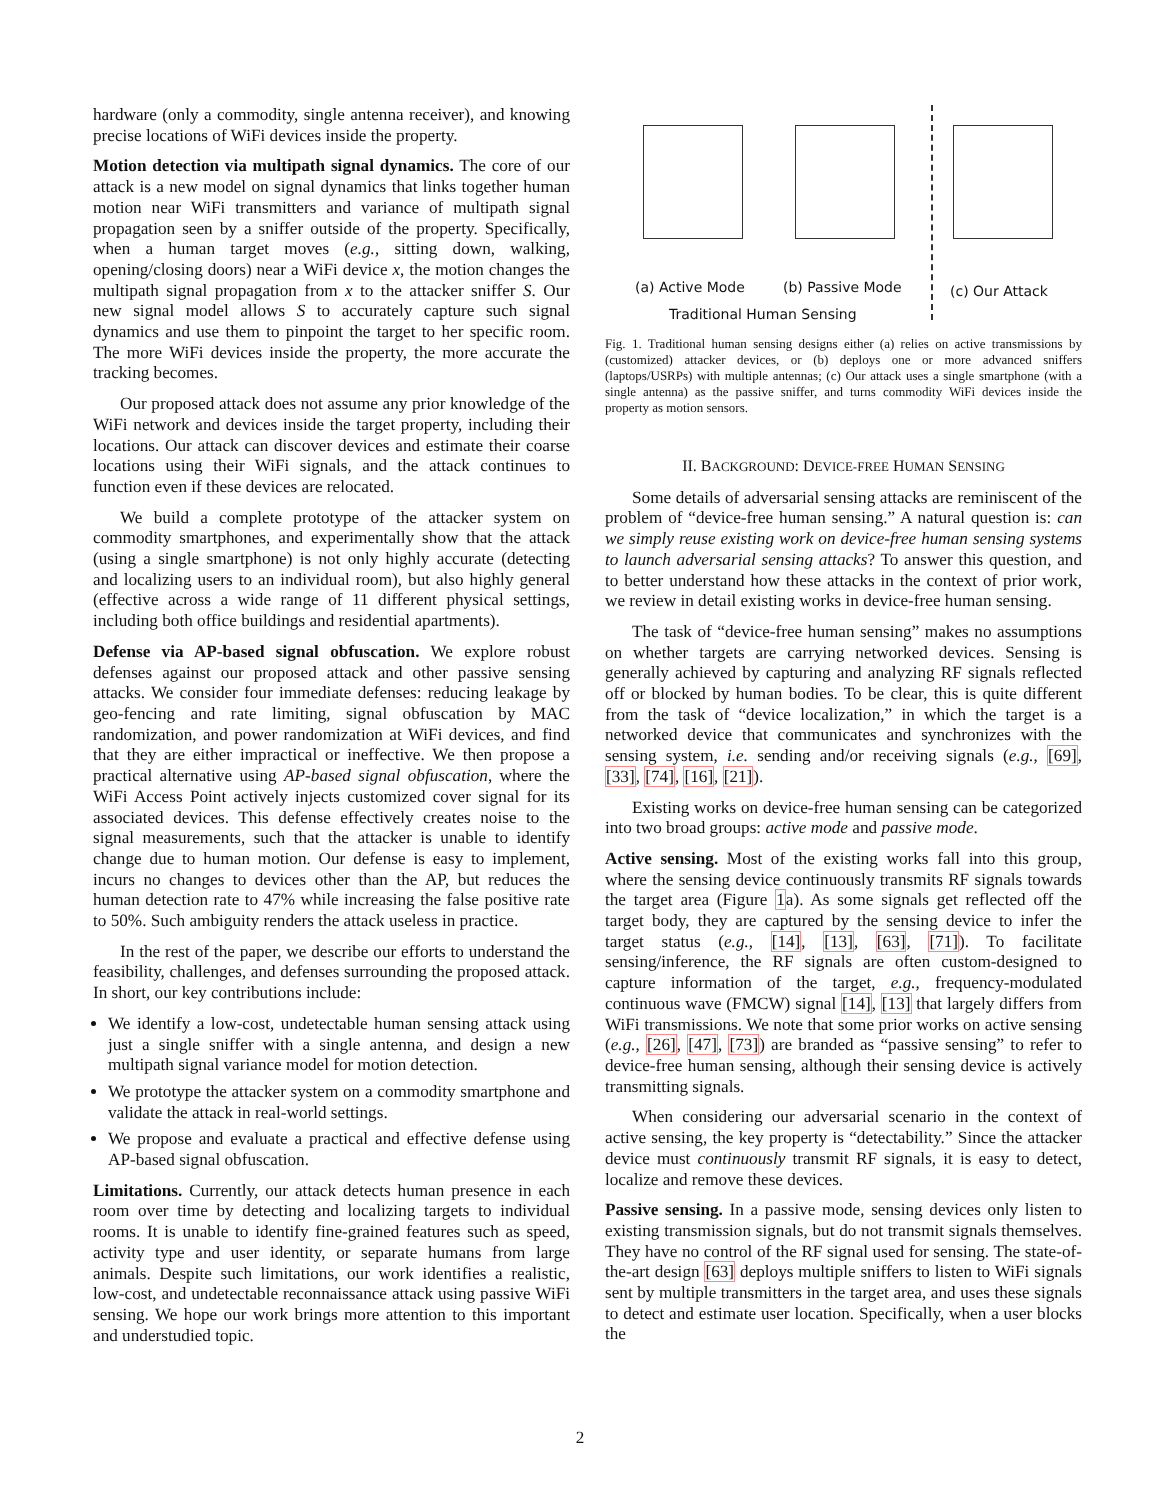hardware (only a commodity, single antenna receiver), and knowing precise locations of WiFi devices inside the property.
Motion detection via multipath signal dynamics. The core of our attack is a new model on signal dynamics that links together human motion near WiFi transmitters and variance of multipath signal propagation seen by a sniffer outside of the property. Specifically, when a human target moves (e.g., sitting down, walking, opening/closing doors) near a WiFi device x, the motion changes the multipath signal propagation from x to the attacker sniffer S. Our new signal model allows S to accurately capture such signal dynamics and use them to pinpoint the target to her specific room. The more WiFi devices inside the property, the more accurate the tracking becomes.
Our proposed attack does not assume any prior knowledge of the WiFi network and devices inside the target property, including their locations. Our attack can discover devices and estimate their coarse locations using their WiFi signals, and the attack continues to function even if these devices are relocated.
We build a complete prototype of the attacker system on commodity smartphones, and experimentally show that the attack (using a single smartphone) is not only highly accurate (detecting and localizing users to an individual room), but also highly general (effective across a wide range of 11 different physical settings, including both office buildings and residential apartments).
Defense via AP-based signal obfuscation. We explore robust defenses against our proposed attack and other passive sensing attacks. We consider four immediate defenses: reducing leakage by geo-fencing and rate limiting, signal obfuscation by MAC randomization, and power randomization at WiFi devices, and find that they are either impractical or ineffective. We then propose a practical alternative using AP-based signal obfuscation, where the WiFi Access Point actively injects customized cover signal for its associated devices. This defense effectively creates noise to the signal measurements, such that the attacker is unable to identify change due to human motion. Our defense is easy to implement, incurs no changes to devices other than the AP, but reduces the human detection rate to 47% while increasing the false positive rate to 50%. Such ambiguity renders the attack useless in practice.
In the rest of the paper, we describe our efforts to understand the feasibility, challenges, and defenses surrounding the proposed attack. In short, our key contributions include:
We identify a low-cost, undetectable human sensing attack using just a single sniffer with a single antenna, and design a new multipath signal variance model for motion detection.
We prototype the attacker system on a commodity smartphone and validate the attack in real-world settings.
We propose and evaluate a practical and effective defense using AP-based signal obfuscation.
Limitations. Currently, our attack detects human presence in each room over time by detecting and localizing targets to individual rooms. It is unable to identify fine-grained features such as speed, activity type and user identity, or separate humans from large animals. Despite such limitations, our work identifies a realistic, low-cost, and undetectable reconnaissance attack using passive WiFi sensing. We hope our work brings more attention to this important and understudied topic.
(a) Active Mode (b) Passive Mode (c) Our Attack
Traditional Human Sensing
Fig. 1. Traditional human sensing designs either (a) relies on active transmissions by (customized) attacker devices, or (b) deploys one or more advanced sniffers (laptops/USRPs) with multiple antennas; (c) Our attack uses a single smartphone (with a single antenna) as the passive sniffer, and turns commodity WiFi devices inside the property as motion sensors.
II. BACKGROUND: DEVICE-FREE HUMAN SENSING
Some details of adversarial sensing attacks are reminiscent of the problem of “device-free human sensing.” A natural question is: can we simply reuse existing work on device-free human sensing systems to launch adversarial sensing attacks? To answer this question, and to better understand how these attacks in the context of prior work, we review in detail existing works in device-free human sensing.
The task of “device-free human sensing” makes no assumptions on whether targets are carrying networked devices. Sensing is generally achieved by capturing and analyzing RF signals reflected off or blocked by human bodies. To be clear, this is quite different from the task of “device localization,” in which the target is a networked device that communicates and synchronizes with the sensing system, i.e. sending and/or receiving signals (e.g., [69], [33], [74], [16], [21]).
Existing works on device-free human sensing can be categorized into two broad groups: active mode and passive mode.
Active sensing. Most of the existing works fall into this group, where the sensing device continuously transmits RF signals towards the target area (Figure 1a). As some signals get reflected off the target body, they are captured by the sensing device to infer the target status (e.g., [14], [13], [63], [71]). To facilitate sensing/inference, the RF signals are often custom-designed to capture information of the target, e.g., frequency-modulated continuous wave (FMCW) signal [14], [13] that largely differs from WiFi transmissions. We note that some prior works on active sensing (e.g., [26], [47], [73]) are branded as “passive sensing” to refer to device-free human sensing, although their sensing device is actively transmitting signals.
When considering our adversarial scenario in the context of active sensing, the key property is “detectability.” Since the attacker device must continuously transmit RF signals, it is easy to detect, localize and remove these devices.
Passive sensing. In a passive mode, sensing devices only listen to existing transmission signals, but do not transmit signals themselves. They have no control of the RF signal used for sensing. The state-of-the-art design [63] deploys multiple sniffers to listen to WiFi signals sent by multiple transmitters in the target area, and uses these signals to detect and estimate user location. Specifically, when a user blocks the
2